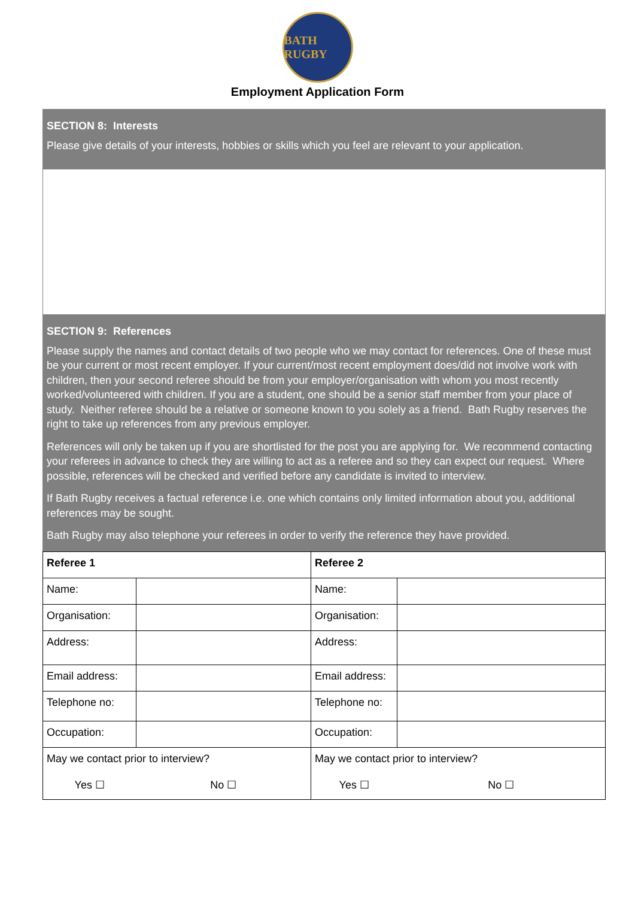BATH RUGBY
Employment Application Form
SECTION 8: Interests
Please give details of your interests, hobbies or skills which you feel are relevant to your application.
SECTION 9: References
Please supply the names and contact details of two people who we may contact for references. One of these must be your current or most recent employer. If your current/most recent employment does/did not involve work with children, then your second referee should be from your employer/organisation with whom you most recently worked/volunteered with children. If you are a student, one should be a senior staff member from your place of study. Neither referee should be a relative or someone known to you solely as a friend. Bath Rugby reserves the right to take up references from any previous employer.
References will only be taken up if you are shortlisted for the post you are applying for. We recommend contacting your referees in advance to check they are willing to act as a referee and so they can expect our request. Where possible, references will be checked and verified before any candidate is invited to interview.
If Bath Rugby receives a factual reference i.e. one which contains only limited information about you, additional references may be sought.
Bath Rugby may also telephone your referees in order to verify the reference they have provided.
| Referee 1 | | Referee 2 | |
| Name: | | Name: | |
| Organisation: | | Organisation: | |
| Address: | | Address: | |
| Email address: | | Email address: | |
| Telephone no: | | Telephone no: | |
| Occupation: | | Occupation: | |
| May we contact prior to interview? | | May we contact prior to interview? | |
| Yes ☐ | No ☐ | Yes ☐ | No ☐ |